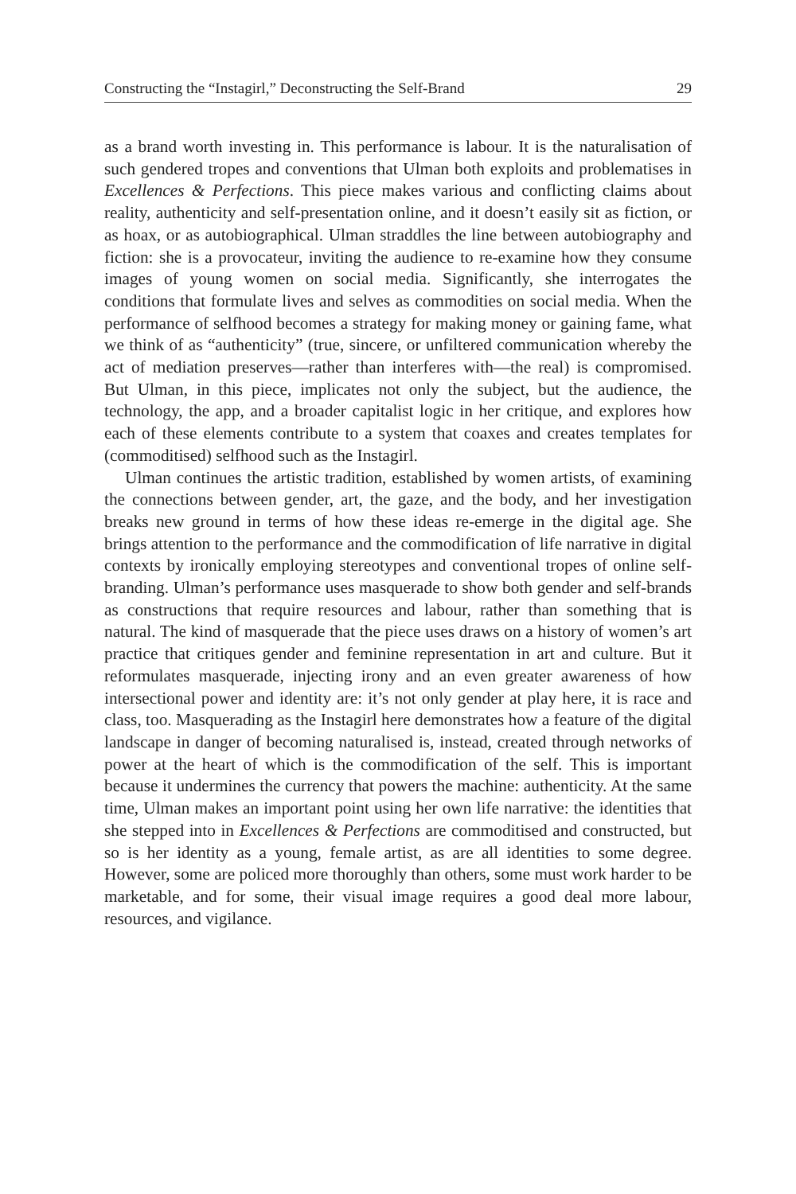Constructing the “Instagirl,” Deconstructing the Self-Brand 29
as a brand worth investing in. This performance is labour. It is the naturalisation of such gendered tropes and conventions that Ulman both exploits and problematises in Excellences & Perfections. This piece makes various and conflicting claims about reality, authenticity and self-presentation online, and it doesn’t easily sit as fiction, or as hoax, or as autobiographical. Ulman straddles the line between autobiography and fiction: she is a provocateur, inviting the audience to re-examine how they consume images of young women on social media. Significantly, she interrogates the conditions that formulate lives and selves as commodities on social media. When the performance of selfhood becomes a strategy for making money or gaining fame, what we think of as “authenticity” (true, sincere, or unfiltered communication whereby the act of mediation preserves—rather than interferes with—the real) is compromised. But Ulman, in this piece, implicates not only the subject, but the audience, the technology, the app, and a broader capitalist logic in her critique, and explores how each of these elements contribute to a system that coaxes and creates templates for (commoditised) selfhood such as the Instagirl.
Ulman continues the artistic tradition, established by women artists, of examining the connections between gender, art, the gaze, and the body, and her investigation breaks new ground in terms of how these ideas re-emerge in the digital age. She brings attention to the performance and the commodification of life narrative in digital contexts by ironically employing stereotypes and conventional tropes of online self-branding. Ulman’s performance uses masquerade to show both gender and self-brands as constructions that require resources and labour, rather than something that is natural. The kind of masquerade that the piece uses draws on a history of women’s art practice that critiques gender and feminine representation in art and culture. But it reformulates masquerade, injecting irony and an even greater awareness of how intersectional power and identity are: it’s not only gender at play here, it is race and class, too. Masquerading as the Instagirl here demonstrates how a feature of the digital landscape in danger of becoming naturalised is, instead, created through networks of power at the heart of which is the commodification of the self. This is important because it undermines the currency that powers the machine: authenticity. At the same time, Ulman makes an important point using her own life narrative: the identities that she stepped into in Excellences & Perfections are commoditised and constructed, but so is her identity as a young, female artist, as are all identities to some degree. However, some are policed more thoroughly than others, some must work harder to be marketable, and for some, their visual image requires a good deal more labour, resources, and vigilance.